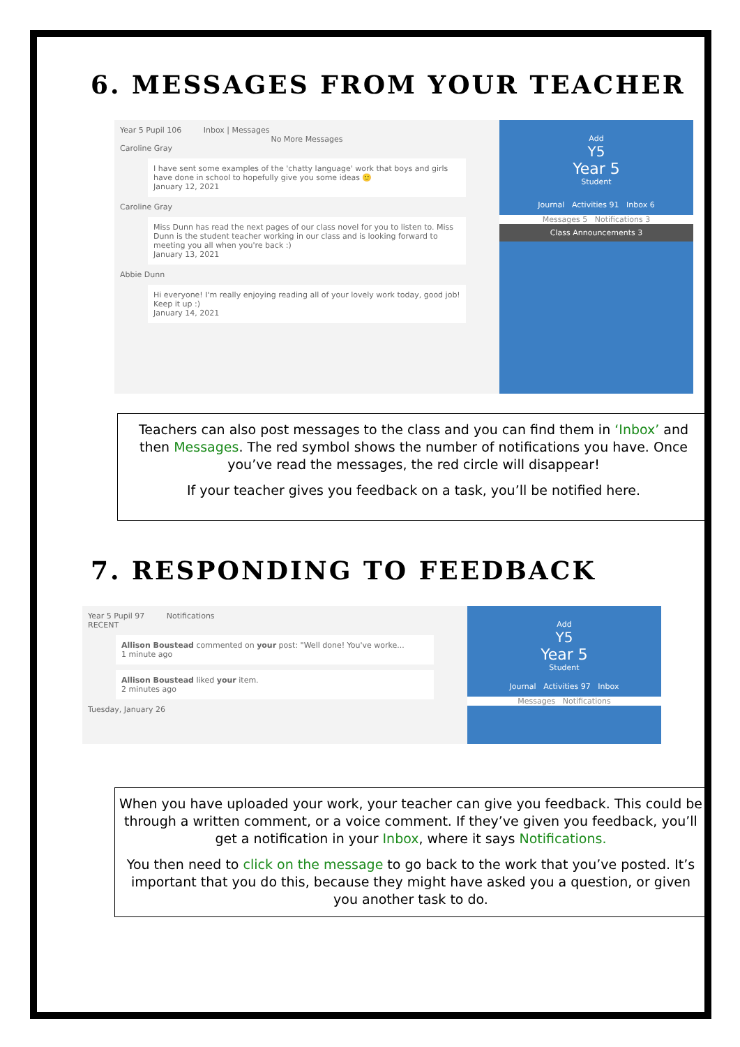6. MESSAGES FROM YOUR TEACHER
Year 5 Pupil 106 Inbox | Messages
No More Messages
Caroline Gray
I have sent some examples of the 'chatty language' work that boys and girls have done in school to hopefully give you some ideas 🙂
January 12, 2021
Caroline Gray
Miss Dunn has read the next pages of our class novel for you to listen to. Miss Dunn is the student teacher working in our class and is looking forward to meeting you all when you're back :)
January 13, 2021
Abbie Dunn
Hi everyone! I'm really enjoying reading all of your lovely work today, good job! Keep it up :)
January 14, 2021
Add
Y5
Year 5
Student
Journal Activities 91 Inbox 6
Messages 5 Notifications 3
Class Announcements 3
Teachers can also post messages to the class and you can find them in ‘Inbox’ and then Messages. The red symbol shows the number of notifications you have. Once you’ve read the messages, the red circle will disappear!
If your teacher gives you feedback on a task, you’ll be notified here.
7. RESPONDING TO FEEDBACK
Year 5 Pupil 97 Notifications
RECENT
Allison Boustead commented on your post: "Well done! You've worke...
1 minute ago
Allison Boustead liked your item.
2 minutes ago
Tuesday, January 26
Add
Y5
Year 5
Student
Journal Activities 97 Inbox
Messages Notifications
When you have uploaded your work, your teacher can give you feedback. This could be through a written comment, or a voice comment. If they’ve given you feedback, you’ll get a notification in your Inbox, where it says Notifications.
You then need to click on the message to go back to the work that you’ve posted. It’s important that you do this, because they might have asked you a question, or given you another task to do.